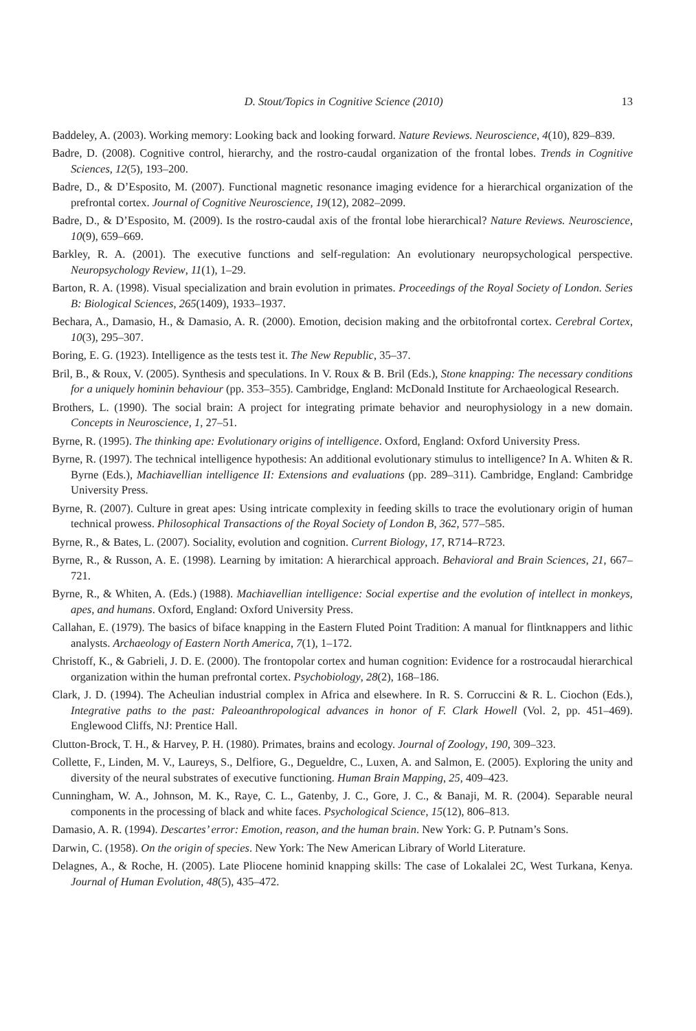D. Stout/Topics in Cognitive Science (2010) 13
Baddeley, A. (2003). Working memory: Looking back and looking forward. Nature Reviews. Neuroscience, 4(10), 829–839.
Badre, D. (2008). Cognitive control, hierarchy, and the rostro-caudal organization of the frontal lobes. Trends in Cognitive Sciences, 12(5), 193–200.
Badre, D., & D’Esposito, M. (2007). Functional magnetic resonance imaging evidence for a hierarchical organization of the prefrontal cortex. Journal of Cognitive Neuroscience, 19(12), 2082–2099.
Badre, D., & D’Esposito, M. (2009). Is the rostro-caudal axis of the frontal lobe hierarchical? Nature Reviews. Neuroscience, 10(9), 659–669.
Barkley, R. A. (2001). The executive functions and self-regulation: An evolutionary neuropsychological perspective. Neuropsychology Review, 11(1), 1–29.
Barton, R. A. (1998). Visual specialization and brain evolution in primates. Proceedings of the Royal Society of London. Series B: Biological Sciences, 265(1409), 1933–1937.
Bechara, A., Damasio, H., & Damasio, A. R. (2000). Emotion, decision making and the orbitofrontal cortex. Cerebral Cortex, 10(3), 295–307.
Boring, E. G. (1923). Intelligence as the tests test it. The New Republic, 35–37.
Bril, B., & Roux, V. (2005). Synthesis and speculations. In V. Roux & B. Bril (Eds.), Stone knapping: The necessary conditions for a uniquely hominin behaviour (pp. 353–355). Cambridge, England: McDonald Institute for Archaeological Research.
Brothers, L. (1990). The social brain: A project for integrating primate behavior and neurophysiology in a new domain. Concepts in Neuroscience, 1, 27–51.
Byrne, R. (1995). The thinking ape: Evolutionary origins of intelligence. Oxford, England: Oxford University Press.
Byrne, R. (1997). The technical intelligence hypothesis: An additional evolutionary stimulus to intelligence? In A. Whiten & R. Byrne (Eds.), Machiavellian intelligence II: Extensions and evaluations (pp. 289–311). Cambridge, England: Cambridge University Press.
Byrne, R. (2007). Culture in great apes: Using intricate complexity in feeding skills to trace the evolutionary origin of human technical prowess. Philosophical Transactions of the Royal Society of London B, 362, 577–585.
Byrne, R., & Bates, L. (2007). Sociality, evolution and cognition. Current Biology, 17, R714–R723.
Byrne, R., & Russon, A. E. (1998). Learning by imitation: A hierarchical approach. Behavioral and Brain Sciences, 21, 667–721.
Byrne, R., & Whiten, A. (Eds.) (1988). Machiavellian intelligence: Social expertise and the evolution of intellect in monkeys, apes, and humans. Oxford, England: Oxford University Press.
Callahan, E. (1979). The basics of biface knapping in the Eastern Fluted Point Tradition: A manual for flintknappers and lithic analysts. Archaeology of Eastern North America, 7(1), 1–172.
Christoff, K., & Gabrieli, J. D. E. (2000). The frontopolar cortex and human cognition: Evidence for a rostrocaudal hierarchical organization within the human prefrontal cortex. Psychobiology, 28(2), 168–186.
Clark, J. D. (1994). The Acheulian industrial complex in Africa and elsewhere. In R. S. Corruccini & R. L. Ciochon (Eds.), Integrative paths to the past: Paleoanthropological advances in honor of F. Clark Howell (Vol. 2, pp. 451–469). Englewood Cliffs, NJ: Prentice Hall.
Clutton-Brock, T. H., & Harvey, P. H. (1980). Primates, brains and ecology. Journal of Zoology, 190, 309–323.
Collette, F., Linden, M. V., Laureys, S., Delfiore, G., Degueldre, C., Luxen, A. and Salmon, E. (2005). Exploring the unity and diversity of the neural substrates of executive functioning. Human Brain Mapping, 25, 409–423.
Cunningham, W. A., Johnson, M. K., Raye, C. L., Gatenby, J. C., Gore, J. C., & Banaji, M. R. (2004). Separable neural components in the processing of black and white faces. Psychological Science, 15(12), 806–813.
Damasio, A. R. (1994). Descartes’ error: Emotion, reason, and the human brain. New York: G. P. Putnam’s Sons.
Darwin, C. (1958). On the origin of species. New York: The New American Library of World Literature.
Delagnes, A., & Roche, H. (2005). Late Pliocene hominid knapping skills: The case of Lokalalei 2C, West Turkana, Kenya. Journal of Human Evolution, 48(5), 435–472.